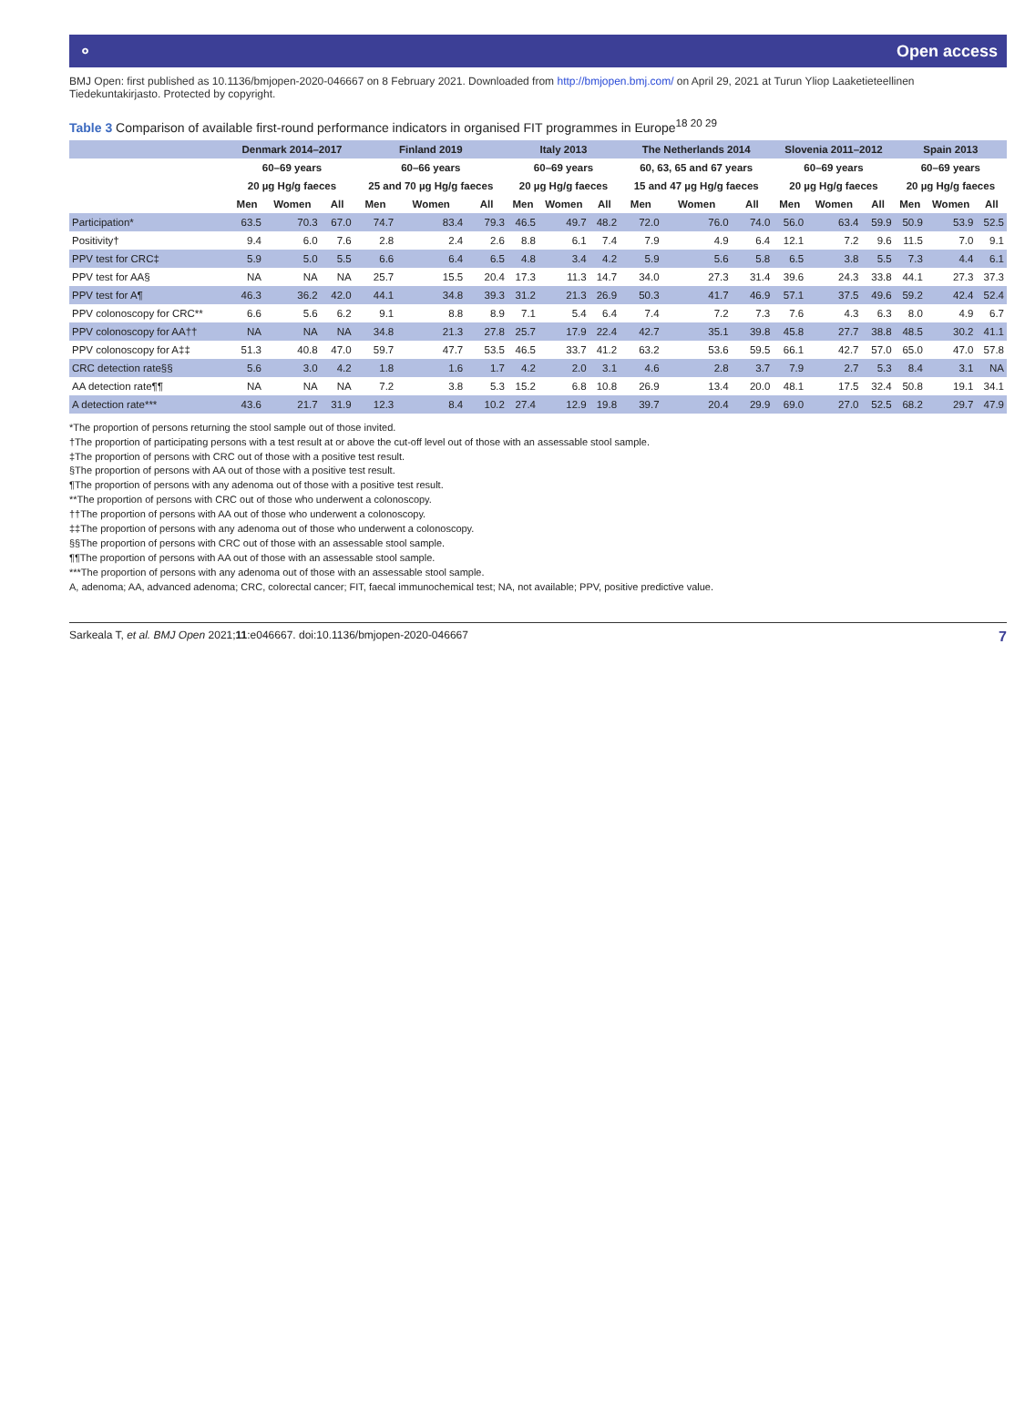⚬ Open access
BMJ Open: first published as 10.1136/bmjopen-2020-046667 on 8 February 2021. Downloaded from http://bmjopen.bmj.com/ on April 29, 2021 at Turun Yliop Laaketieteellinen Tiedekuntakirjasto. Protected by copyright.
Table 3 Comparison of available first-round performance indicators in organised FIT programmes in Europe<sup>18 20 29</sup>
| | Denmark 2014–2017 | | | Finland 2019 | | | Italy 2013 | | | The Netherlands 2014 | | | Slovenia 2011–2012 | | | Spain 2013 | | |
| --- | --- | --- | --- | --- | --- | --- | --- | --- | --- | --- | --- | --- | --- | --- | --- | --- | --- | --- |
| | 60–69 years | | | 60–66 years | | | 60–69 years | | | 60, 63, 65 and 67 years | | | 60–69 years | | | 60–69 years | | |
| | 20 µg Hg/g faeces | | | 25 and 70 µg Hg/g faeces | | | 20 µg Hg/g faeces | | | 15 and 47 µg Hg/g faeces | | | 20 µg Hg/g faeces | | | 20 µg Hg/g faeces | | |
| | Men | Women | All | Men | Women | All | Men | Women | All | Men | Women | All | Men | Women | All | Men | Women | All |
| Participation* | 63.5 | 70.3 | 67.0 | 74.7 | 83.4 | 79.3 | 46.5 | 49.7 | 48.2 | 72.0 | 76.0 | 74.0 | 56.0 | 63.4 | 59.9 | 50.9 | 53.9 | 52.5 |
| Positivity† | 9.4 | 6.0 | 7.6 | 2.8 | 2.4 | 2.6 | 8.8 | 6.1 | 7.4 | 7.9 | 4.9 | 6.4 | 12.1 | 7.2 | 9.6 | 11.5 | 7.0 | 9.1 |
| PPV test for CRC‡ | 5.9 | 5.0 | 5.5 | 6.6 | 6.4 | 6.5 | 4.8 | 3.4 | 4.2 | 5.9 | 5.6 | 5.8 | 6.5 | 3.8 | 5.5 | 7.3 | 4.4 | 6.1 |
| PPV test for AA§ | NA | NA | NA | 25.7 | 15.5 | 20.4 | 17.3 | 11.3 | 14.7 | 34.0 | 27.3 | 31.4 | 39.6 | 24.3 | 33.8 | 44.1 | 27.3 | 37.3 |
| PPV test for A¶ | 46.3 | 36.2 | 42.0 | 44.1 | 34.8 | 39.3 | 31.2 | 21.3 | 26.9 | 50.3 | 41.7 | 46.9 | 57.1 | 37.5 | 49.6 | 59.2 | 42.4 | 52.4 |
| PPV colonoscopy for CRC** | 6.6 | 5.6 | 6.2 | 9.1 | 8.8 | 8.9 | 7.1 | 5.4 | 6.4 | 7.4 | 7.2 | 7.3 | 7.6 | 4.3 | 6.3 | 8.0 | 4.9 | 6.7 |
| PPV colonoscopy for AA†† | NA | NA | NA | 34.8 | 21.3 | 27.8 | 25.7 | 17.9 | 22.4 | 42.7 | 35.1 | 39.8 | 45.8 | 27.7 | 38.8 | 48.5 | 30.2 | 41.1 |
| PPV colonoscopy for A‡‡ | 51.3 | 40.8 | 47.0 | 59.7 | 47.7 | 53.5 | 46.5 | 33.7 | 41.2 | 63.2 | 53.6 | 59.5 | 66.1 | 42.7 | 57.0 | 65.0 | 47.0 | 57.8 |
| CRC detection rate§§ | 5.6 | 3.0 | 4.2 | 1.8 | 1.6 | 1.7 | 4.2 | 2.0 | 3.1 | 4.6 | 2.8 | 3.7 | 7.9 | 2.7 | 5.3 | 8.4 | 3.1 | NA |
| AA detection rate¶¶ | NA | NA | NA | 7.2 | 3.8 | 5.3 | 15.2 | 6.8 | 10.8 | 26.9 | 13.4 | 20.0 | 48.1 | 17.5 | 32.4 | 50.8 | 19.1 | 34.1 |
| A detection rate*** | 43.6 | 21.7 | 31.9 | 12.3 | 8.4 | 10.2 | 27.4 | 12.9 | 19.8 | 39.7 | 20.4 | 29.9 | 69.0 | 27.0 | 52.5 | 68.2 | 29.7 | 47.9 |
*The proportion of persons returning the stool sample out of those invited.
†The proportion of participating persons with a test result at or above the cut-off level out of those with an assessable stool sample.
‡The proportion of persons with CRC out of those with a positive test result.
§The proportion of persons with AA out of those with a positive test result.
¶The proportion of persons with any adenoma out of those with a positive test result.
**The proportion of persons with CRC out of those who underwent a colonoscopy.
††The proportion of persons with AA out of those who underwent a colonoscopy.
‡‡The proportion of persons with any adenoma out of those who underwent a colonoscopy.
§§The proportion of persons with CRC out of those with an assessable stool sample.
¶¶The proportion of persons with AA out of those with an assessable stool sample.
***The proportion of persons with any adenoma out of those with an assessable stool sample.
A, adenoma; AA, advanced adenoma; CRC, colorectal cancer; FIT, faecal immunochemical test; NA, not available; PPV, positive predictive value.
Sarkeala T, et al. BMJ Open 2021;11:e046667. doi:10.1136/bmjopen-2020-046667 7